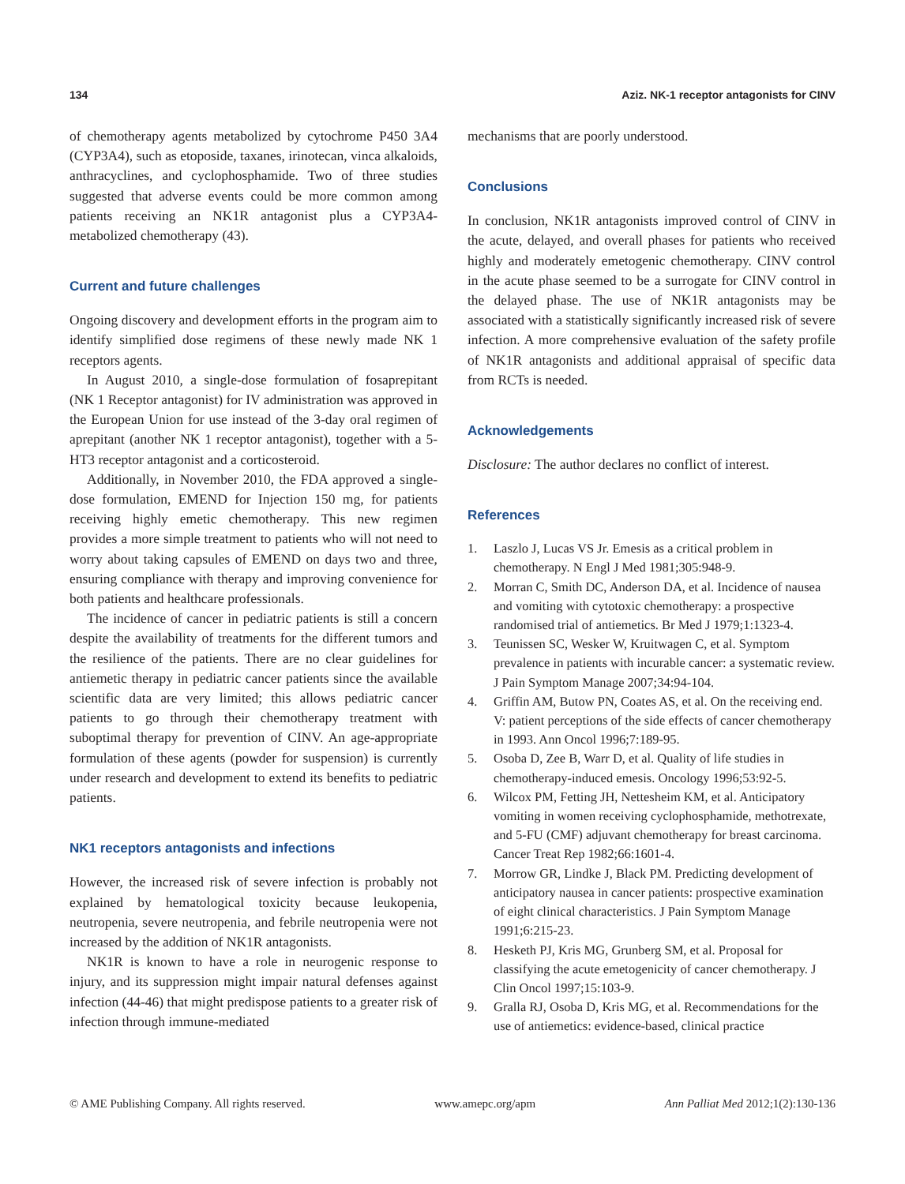134 Aziz. NK-1 receptor antagonists for CINV
of chemotherapy agents metabolized by cytochrome P450 3A4 (CYP3A4), such as etoposide, taxanes, irinotecan, vinca alkaloids, anthracyclines, and cyclophosphamide. Two of three studies suggested that adverse events could be more common among patients receiving an NK1R antagonist plus a CYP3A4-metabolized chemotherapy (43).
Current and future challenges
Ongoing discovery and development efforts in the program aim to identify simplified dose regimens of these newly made NK 1 receptors agents.
In August 2010, a single-dose formulation of fosaprepitant (NK 1 Receptor antagonist) for IV administration was approved in the European Union for use instead of the 3-day oral regimen of aprepitant (another NK 1 receptor antagonist), together with a 5-HT3 receptor antagonist and a corticosteroid.
Additionally, in November 2010, the FDA approved a single-dose formulation, EMEND for Injection 150 mg, for patients receiving highly emetic chemotherapy. This new regimen provides a more simple treatment to patients who will not need to worry about taking capsules of EMEND on days two and three, ensuring compliance with therapy and improving convenience for both patients and healthcare professionals.
The incidence of cancer in pediatric patients is still a concern despite the availability of treatments for the different tumors and the resilience of the patients. There are no clear guidelines for antiemetic therapy in pediatric cancer patients since the available scientific data are very limited; this allows pediatric cancer patients to go through their chemotherapy treatment with suboptimal therapy for prevention of CINV. An age-appropriate formulation of these agents (powder for suspension) is currently under research and development to extend its benefits to pediatric patients.
NK1 receptors antagonists and infections
However, the increased risk of severe infection is probably not explained by hematological toxicity because leukopenia, neutropenia, severe neutropenia, and febrile neutropenia were not increased by the addition of NK1R antagonists.
NK1R is known to have a role in neurogenic response to injury, and its suppression might impair natural defenses against infection (44-46) that might predispose patients to a greater risk of infection through immune-mediated
mechanisms that are poorly understood.
Conclusions
In conclusion, NK1R antagonists improved control of CINV in the acute, delayed, and overall phases for patients who received highly and moderately emetogenic chemotherapy. CINV control in the acute phase seemed to be a surrogate for CINV control in the delayed phase. The use of NK1R antagonists may be associated with a statistically significantly increased risk of severe infection. A more comprehensive evaluation of the safety profile of NK1R antagonists and additional appraisal of specific data from RCTs is needed.
Acknowledgements
Disclosure: The author declares no conflict of interest.
References
1. Laszlo J, Lucas VS Jr. Emesis as a critical problem in chemotherapy. N Engl J Med 1981;305:948-9.
2. Morran C, Smith DC, Anderson DA, et al. Incidence of nausea and vomiting with cytotoxic chemotherapy: a prospective randomised trial of antiemetics. Br Med J 1979;1:1323-4.
3. Teunissen SC, Wesker W, Kruitwagen C, et al. Symptom prevalence in patients with incurable cancer: a systematic review. J Pain Symptom Manage 2007;34:94-104.
4. Griffin AM, Butow PN, Coates AS, et al. On the receiving end. V: patient perceptions of the side effects of cancer chemotherapy in 1993. Ann Oncol 1996;7:189-95.
5. Osoba D, Zee B, Warr D, et al. Quality of life studies in chemotherapy-induced emesis. Oncology 1996;53:92-5.
6. Wilcox PM, Fetting JH, Nettesheim KM, et al. Anticipatory vomiting in women receiving cyclophosphamide, methotrexate, and 5-FU (CMF) adjuvant chemotherapy for breast carcinoma. Cancer Treat Rep 1982;66:1601-4.
7. Morrow GR, Lindke J, Black PM. Predicting development of anticipatory nausea in cancer patients: prospective examination of eight clinical characteristics. J Pain Symptom Manage 1991;6:215-23.
8. Hesketh PJ, Kris MG, Grunberg SM, et al. Proposal for classifying the acute emetogenicity of cancer chemotherapy. J Clin Oncol 1997;15:103-9.
9. Gralla RJ, Osoba D, Kris MG, et al. Recommendations for the use of antiemetics: evidence-based, clinical practice
© AME Publishing Company. All rights reserved. www.amepc.org/apm Ann Palliat Med 2012;1(2):130-136